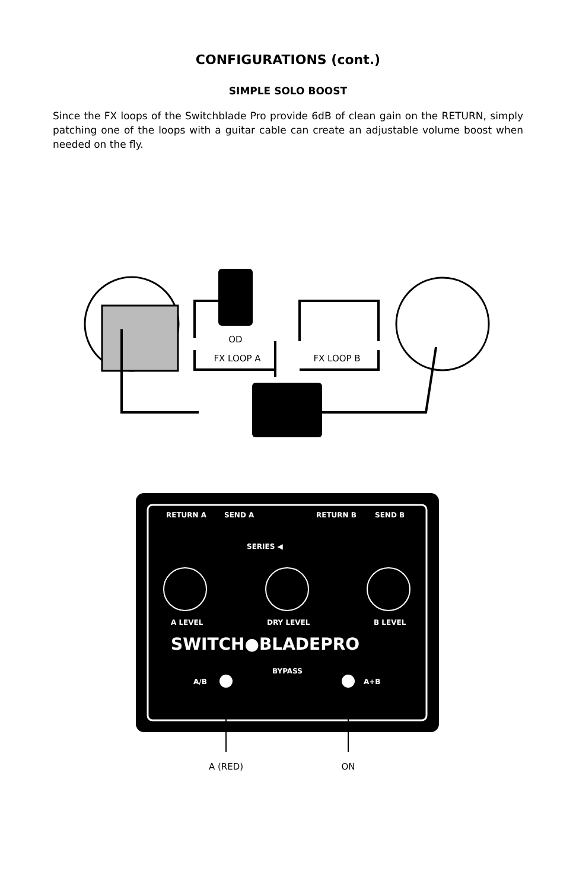CONFIGURATIONS (cont.)
SIMPLE SOLO BOOST
Since the FX loops of the Switchblade Pro provide 6dB of clean gain on the RETURN, simply patching one of the loops with a guitar cable can create an adjustable volume boost when needed on the fly.
OD
FX LOOP A
FX LOOP B
RETURN A
SEND A
RETURN B
SEND B
SERIES ◀
A LEVEL
DRY LEVEL
B LEVEL
SWITCH●BLADEPRO
BYPASS
A/B
A+B
A (RED)
ON